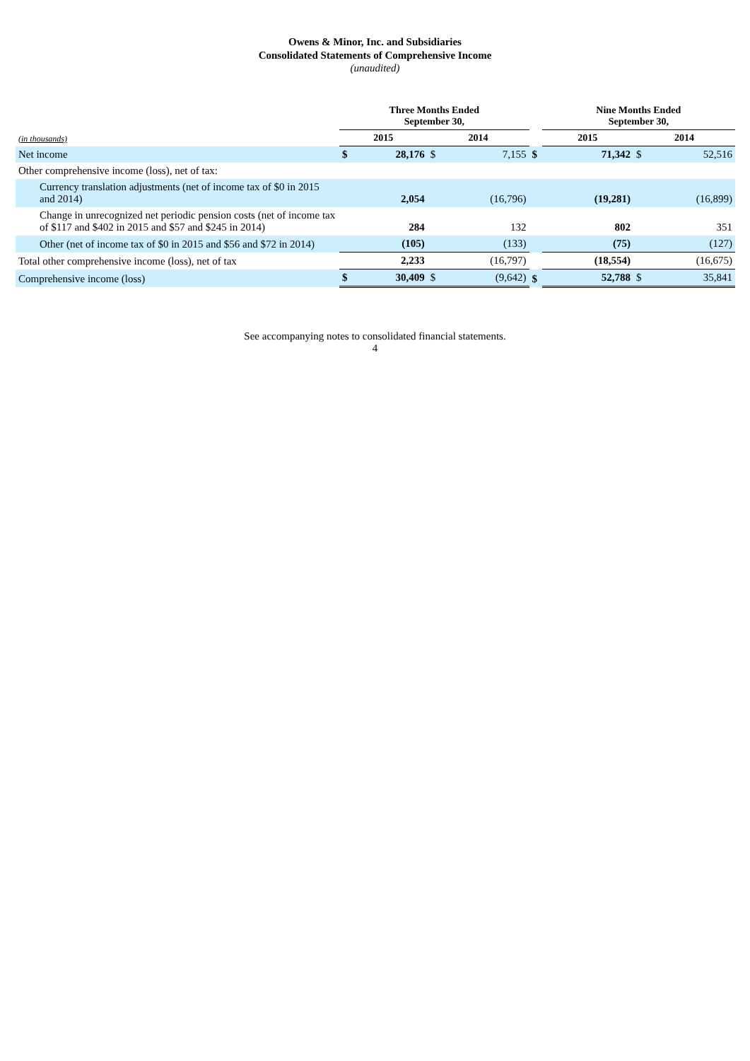Owens & Minor, Inc. and Subsidiaries
Consolidated Statements of Comprehensive Income
(unaudited)
| | Three Months Ended September 30, | | | | | Nine Months Ended September 30, | | | |
| --- | --- | --- | --- | --- | --- | --- | --- | --- | --- |
| (in thousands) | 2015 | | 2014 | | | 2015 | | 2014 | |
| Net income | $ | 28,176 | $ | 7,155 | $ | | 71,342 | $ | 52,516 |
| Other comprehensive income (loss), net of tax: | | | | | | | | | |
| Currency translation adjustments (net of income tax of $0 in 2015 and 2014) | | 2,054 | | (16,796) | | | (19,281) | | (16,899) |
| Change in unrecognized net periodic pension costs (net of income tax of $117 and $402 in 2015 and $57 and $245 in 2014) | | 284 | | 132 | | | 802 | | 351 |
| Other (net of income tax of $0 in 2015 and $56 and $72 in 2014) | | (105) | | (133) | | | (75) | | (127) |
| Total other comprehensive income (loss), net of tax | | 2,233 | | (16,797) | | | (18,554) | | (16,675) |
| Comprehensive income (loss) | $ | 30,409 | $ | (9,642) | $ | | 52,788 | $ | 35,841 |
See accompanying notes to consolidated financial statements.
4